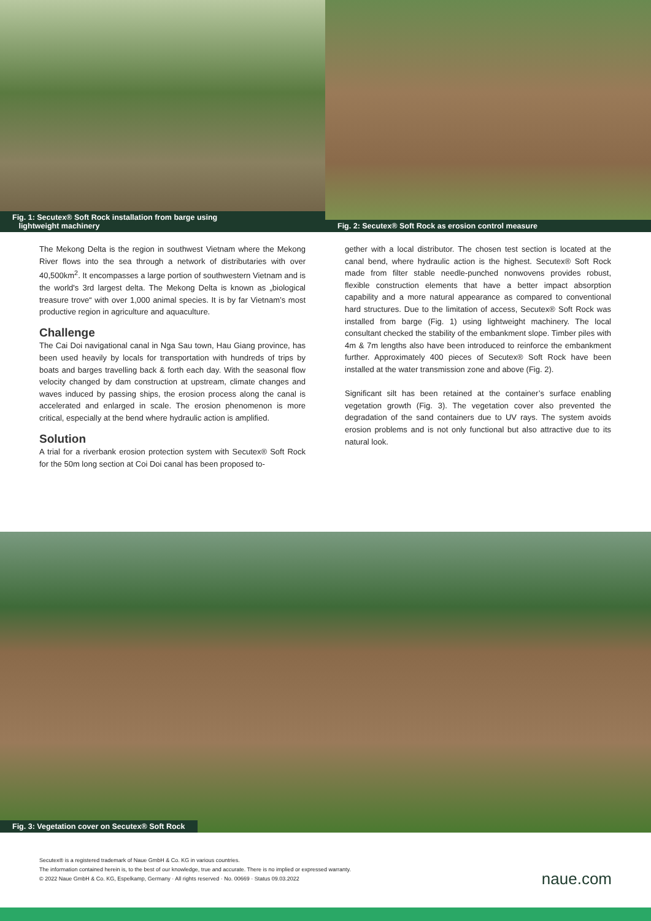Fig. 1: Secutex® Soft Rock installation from barge using
lightweight machinery
Fig. 2: Secutex® Soft Rock as erosion control measure
The Mekong Delta is the region in southwest Vietnam where the Mekong River flows into the sea through a network of distributaries with over 40,500km<sup>2</sup>. It encompasses a large portion of southwestern Vietnam and is the world's 3rd largest delta. The Mekong Delta is known as „biological treasure trove“ with over 1,000 animal species. It is by far Vietnam’s most productive region in agriculture and aquaculture.
Challenge
The Cai Doi navigational canal in Nga Sau town, Hau Giang province, has been used heavily by locals for transportation with hundreds of trips by boats and barges travelling back & forth each day. With the seasonal flow velocity changed by dam construction at upstream, climate changes and waves induced by passing ships, the erosion process along the canal is accelerated and enlarged in scale. The erosion phenomenon is more critical, especially at the bend where hydraulic action is amplified.
Solution
A trial for a riverbank erosion protection system with Secutex® Soft Rock for the 50m long section at Coi Doi canal has been proposed to-
gether with a local distributor. The chosen test section is located at the canal bend, where hydraulic action is the highest. Secutex® Soft Rock made from filter stable needle-punched nonwovens provides robust, flexible construction elements that have a better impact absorption capability and a more natural appearance as compared to conventional hard structures. Due to the limitation of access, Secutex® Soft Rock was installed from barge (Fig. 1) using lightweight machinery. The local consultant checked the stability of the embankment slope. Timber piles with 4m & 7m lengths also have been introduced to reinforce the embankment further. Approximately 400 pieces of Secutex® Soft Rock have been installed at the water transmission zone and above (Fig. 2).
Significant silt has been retained at the container’s surface enabling vegetation growth (Fig. 3). The vegetation cover also prevented the degradation of the sand containers due to UV rays. The system avoids erosion problems and is not only functional but also attractive due to its natural look.
Fig. 3: Vegetation cover on Secutex® Soft Rock
Secutex® is a registered trademark of Naue GmbH & Co. KG in various countries.
The information contained herein is, to the best of our knowledge, true and accurate. There is no implied or expressed warranty.
© 2022 Naue GmbH & Co. KG, Espelkamp, Germany · All rights reserved · No. 00669 · Status 09.03.2022
naue.com